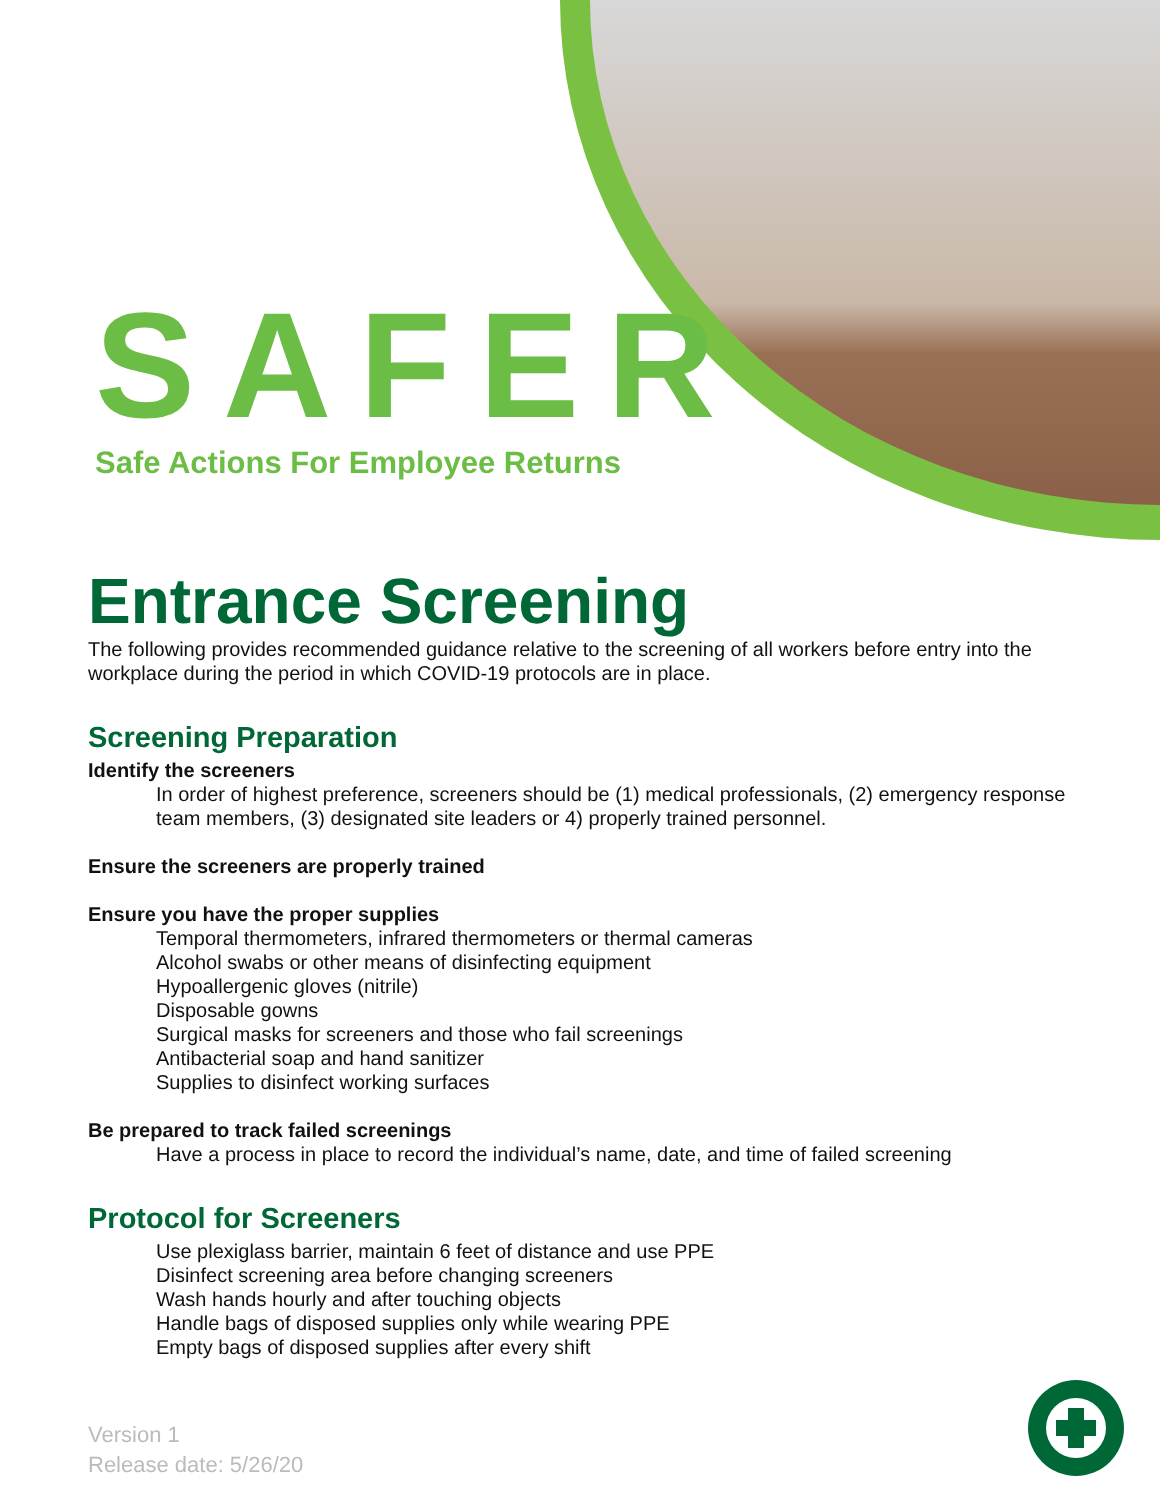SAFER
Safe Actions For Employee Returns
Entrance Screening
The following provides recommended guidance relative to the screening of all workers before entry into the workplace during the period in which COVID-19 protocols are in place.
Screening Preparation
Identify the screeners
In order of highest preference, screeners should be (1) medical professionals, (2) emergency response team members, (3) designated site leaders or 4) properly trained personnel.
Ensure the screeners are properly trained
Ensure you have the proper supplies
Temporal thermometers, infrared thermometers or thermal cameras
Alcohol swabs or other means of disinfecting equipment
Hypoallergenic gloves (nitrile)
Disposable gowns
Surgical masks for screeners and those who fail screenings
Antibacterial soap and hand sanitizer
Supplies to disinfect working surfaces
Be prepared to track failed screenings
Have a process in place to record the individual’s name, date, and time of failed screening
Protocol for Screeners
Use plexiglass barrier, maintain 6 feet of distance and use PPE
Disinfect screening area before changing screeners
Wash hands hourly and after touching objects
Handle bags of disposed supplies only while wearing PPE
Empty bags of disposed supplies after every shift
Version 1
Release date: 5/26/20